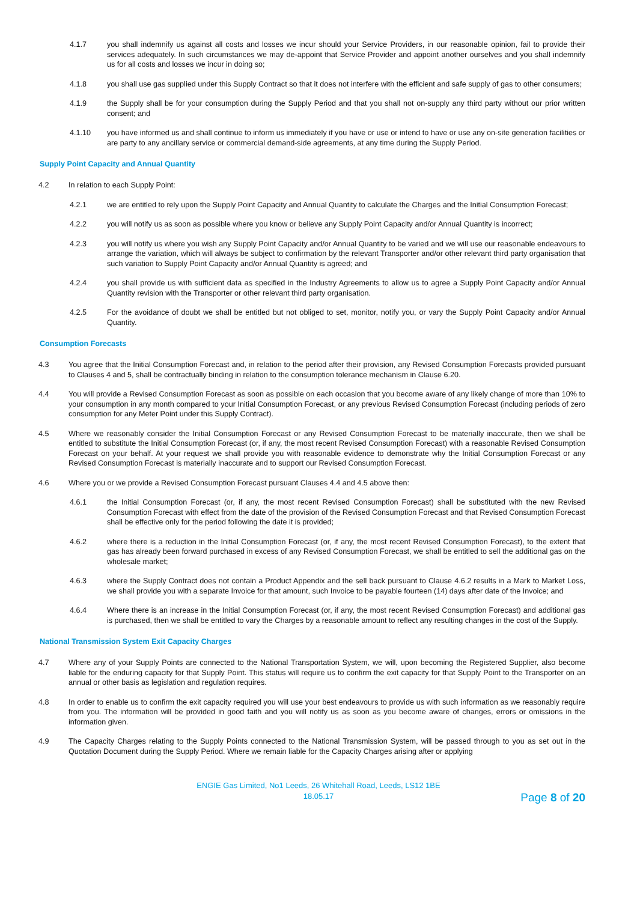4.1.7 you shall indemnify us against all costs and losses we incur should your Service Providers, in our reasonable opinion, fail to provide their services adequately. In such circumstances we may de-appoint that Service Provider and appoint another ourselves and you shall indemnify us for all costs and losses we incur in doing so;
4.1.8 you shall use gas supplied under this Supply Contract so that it does not interfere with the efficient and safe supply of gas to other consumers;
4.1.9 the Supply shall be for your consumption during the Supply Period and that you shall not on-supply any third party without our prior written consent; and
4.1.10 you have informed us and shall continue to inform us immediately if you have or use or intend to have or use any on-site generation facilities or are party to any ancillary service or commercial demand-side agreements, at any time during the Supply Period.
Supply Point Capacity and Annual Quantity
4.2 In relation to each Supply Point:
4.2.1 we are entitled to rely upon the Supply Point Capacity and Annual Quantity to calculate the Charges and the Initial Consumption Forecast;
4.2.2 you will notify us as soon as possible where you know or believe any Supply Point Capacity and/or Annual Quantity is incorrect;
4.2.3 you will notify us where you wish any Supply Point Capacity and/or Annual Quantity to be varied and we will use our reasonable endeavours to arrange the variation, which will always be subject to confirmation by the relevant Transporter and/or other relevant third party organisation that such variation to Supply Point Capacity and/or Annual Quantity is agreed; and
4.2.4 you shall provide us with sufficient data as specified in the Industry Agreements to allow us to agree a Supply Point Capacity and/or Annual Quantity revision with the Transporter or other relevant third party organisation.
4.2.5 For the avoidance of doubt we shall be entitled but not obliged to set, monitor, notify you, or vary the Supply Point Capacity and/or Annual Quantity.
Consumption Forecasts
4.3 You agree that the Initial Consumption Forecast and, in relation to the period after their provision, any Revised Consumption Forecasts provided pursuant to Clauses 4 and 5, shall be contractually binding in relation to the consumption tolerance mechanism in Clause 6.20.
4.4 You will provide a Revised Consumption Forecast as soon as possible on each occasion that you become aware of any likely change of more than 10% to your consumption in any month compared to your Initial Consumption Forecast, or any previous Revised Consumption Forecast (including periods of zero consumption for any Meter Point under this Supply Contract).
4.5 Where we reasonably consider the Initial Consumption Forecast or any Revised Consumption Forecast to be materially inaccurate, then we shall be entitled to substitute the Initial Consumption Forecast (or, if any, the most recent Revised Consumption Forecast) with a reasonable Revised Consumption Forecast on your behalf. At your request we shall provide you with reasonable evidence to demonstrate why the Initial Consumption Forecast or any Revised Consumption Forecast is materially inaccurate and to support our Revised Consumption Forecast.
4.6 Where you or we provide a Revised Consumption Forecast pursuant Clauses 4.4 and 4.5 above then:
4.6.1 the Initial Consumption Forecast (or, if any, the most recent Revised Consumption Forecast) shall be substituted with the new Revised Consumption Forecast with effect from the date of the provision of the Revised Consumption Forecast and that Revised Consumption Forecast shall be effective only for the period following the date it is provided;
4.6.2 where there is a reduction in the Initial Consumption Forecast (or, if any, the most recent Revised Consumption Forecast), to the extent that gas has already been forward purchased in excess of any Revised Consumption Forecast, we shall be entitled to sell the additional gas on the wholesale market;
4.6.3 where the Supply Contract does not contain a Product Appendix and the sell back pursuant to Clause 4.6.2 results in a Mark to Market Loss, we shall provide you with a separate Invoice for that amount, such Invoice to be payable fourteen (14) days after date of the Invoice; and
4.6.4 Where there is an increase in the Initial Consumption Forecast (or, if any, the most recent Revised Consumption Forecast) and additional gas is purchased, then we shall be entitled to vary the Charges by a reasonable amount to reflect any resulting changes in the cost of the Supply.
National Transmission System Exit Capacity Charges
4.7 Where any of your Supply Points are connected to the National Transportation System, we will, upon becoming the Registered Supplier, also become liable for the enduring capacity for that Supply Point. This status will require us to confirm the exit capacity for that Supply Point to the Transporter on an annual or other basis as legislation and regulation requires.
4.8 In order to enable us to confirm the exit capacity required you will use your best endeavours to provide us with such information as we reasonably require from you. The information will be provided in good faith and you will notify us as soon as you become aware of changes, errors or omissions in the information given.
4.9 The Capacity Charges relating to the Supply Points connected to the National Transmission System, will be passed through to you as set out in the Quotation Document during the Supply Period. Where we remain liable for the Capacity Charges arising after or applying
ENGIE Gas Limited, No1 Leeds, 26 Whitehall Road, Leeds, LS12 1BE
18.05.17
Page 8 of 20